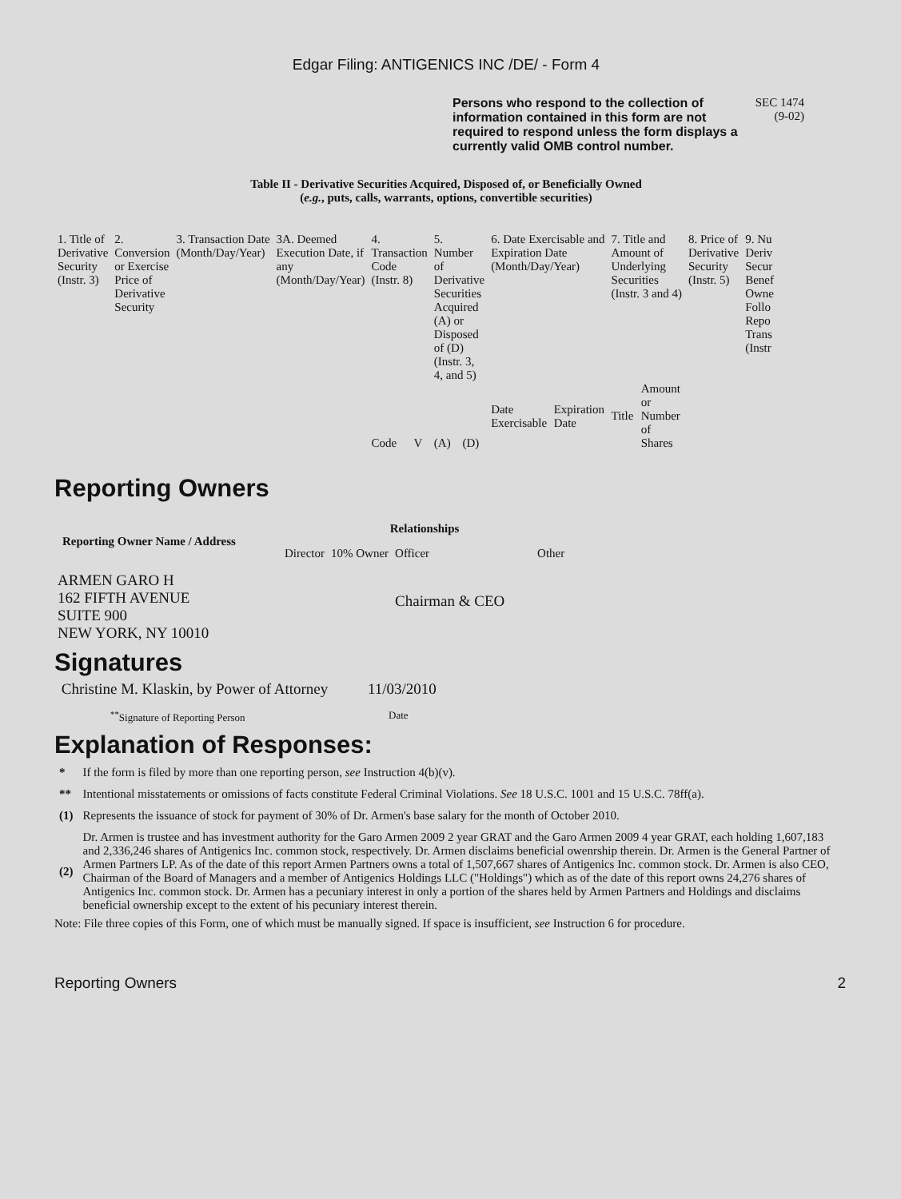Edgar Filing: ANTIGENICS INC /DE/ - Form 4
Persons who respond to the collection of information contained in this form are not required to respond unless the form displays a currently valid OMB control number.
SEC 1474
(9-02)
Table II - Derivative Securities Acquired, Disposed of, or Beneficially Owned
(e.g., puts, calls, warrants, options, convertible securities)
| 1. Title of Derivative Security (Instr. 3) | 2. Conversion or Exercise Price of Derivative Security | 3. Transaction Date (Month/Day/Year) | 3A. Deemed Execution Date, if any (Month/Day/Year) | 4. Transaction Code (Instr. 8) | | 5. Number of Derivative Securities Acquired (A) or Disposed of (D) (Instr. 3, 4, and 5) | | 6. Date Exercisable and Expiration Date (Month/Day/Year) | | 7. Title and Amount of Underlying Securities (Instr. 3 and 4) | | 8. Price of Derivative Security (Instr. 5) | 9. Nu Deriv Secur Benef Owne Follo Repo Trans (Instr |
| --- | --- | --- | --- | --- | --- | --- | --- | --- | --- | --- | --- | --- | --- |
| | | | | Code | V | (A) | (D) | Date Exercisable | Expiration Date | Title | Amount or Number of Shares | | |
Reporting Owners
| Reporting Owner Name / Address | Relationships | | | |
| --- | --- | --- | --- | --- |
| | Director | 10% Owner | Officer | Other |
| ARMEN GARO H 162 FIFTH AVENUE SUITE 900 NEW YORK, NY 10010 | | | Chairman & CEO | |
Signatures
| Christine M. Klaskin, by Power of Attorney | 11/03/2010 |
| <sup>**</sup> Signature of Reporting Person | Date |
Explanation of Responses:
| * | If the form is filed by more than one reporting person, see Instruction 4(b)(v). |
| ** | Intentional misstatements or omissions of facts constitute Federal Criminal Violations. See 18 U.S.C. 1001 and 15 U.S.C. 78ff(a). |
| (1) | Represents the issuance of stock for payment of 30% of Dr. Armen's base salary for the month of October 2010. |
| (2) | Dr. Armen is trustee and has investment authority for the Garo Armen 2009 2 year GRAT and the Garo Armen 2009 4 year GRAT, each holding 1,607,183 and 2,336,246 shares of Antigenics Inc. common stock, respectively. Dr. Armen disclaims beneficial owenrship therein. Dr. Armen is the General Partner of Armen Partners LP. As of the date of this report Armen Partners owns a total of 1,507,667 shares of Antigenics Inc. common stock. Dr. Armen is also CEO, Chairman of the Board of Managers and a member of Antigenics Holdings LLC ("Holdings") which as of the date of this report owns 24,276 shares of Antigenics Inc. common stock. Dr. Armen has a pecuniary interest in only a portion of the shares held by Armen Partners and Holdings and disclaims beneficial ownership except to the extent of his pecuniary interest therein. |
Note: File three copies of this Form, one of which must be manually signed. If space is insufficient, see Instruction 6 for procedure.
Reporting Owners 2